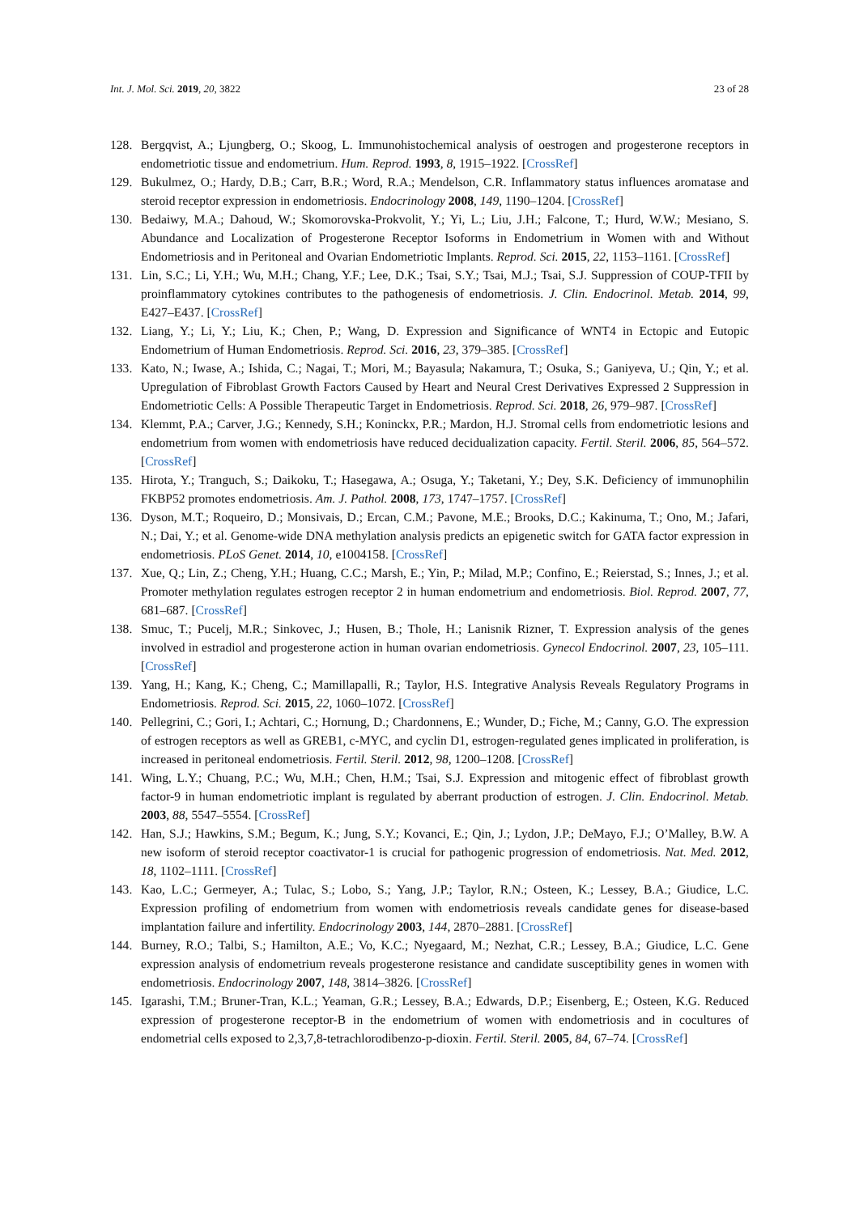Int. J. Mol. Sci. 2019, 20, 3822 23 of 28
128. Bergqvist, A.; Ljungberg, O.; Skoog, L. Immunohistochemical analysis of oestrogen and progesterone receptors in endometriotic tissue and endometrium. Hum. Reprod. 1993, 8, 1915–1922. [CrossRef]
129. Bukulmez, O.; Hardy, D.B.; Carr, B.R.; Word, R.A.; Mendelson, C.R. Inflammatory status influences aromatase and steroid receptor expression in endometriosis. Endocrinology 2008, 149, 1190–1204. [CrossRef]
130. Bedaiwy, M.A.; Dahoud, W.; Skomorovska-Prokvolit, Y.; Yi, L.; Liu, J.H.; Falcone, T.; Hurd, W.W.; Mesiano, S. Abundance and Localization of Progesterone Receptor Isoforms in Endometrium in Women with and Without Endometriosis and in Peritoneal and Ovarian Endometriotic Implants. Reprod. Sci. 2015, 22, 1153–1161. [CrossRef]
131. Lin, S.C.; Li, Y.H.; Wu, M.H.; Chang, Y.F.; Lee, D.K.; Tsai, S.Y.; Tsai, M.J.; Tsai, S.J. Suppression of COUP-TFII by proinflammatory cytokines contributes to the pathogenesis of endometriosis. J. Clin. Endocrinol. Metab. 2014, 99, E427–E437. [CrossRef]
132. Liang, Y.; Li, Y.; Liu, K.; Chen, P.; Wang, D. Expression and Significance of WNT4 in Ectopic and Eutopic Endometrium of Human Endometriosis. Reprod. Sci. 2016, 23, 379–385. [CrossRef]
133. Kato, N.; Iwase, A.; Ishida, C.; Nagai, T.; Mori, M.; Bayasula; Nakamura, T.; Osuka, S.; Ganiyeva, U.; Qin, Y.; et al. Upregulation of Fibroblast Growth Factors Caused by Heart and Neural Crest Derivatives Expressed 2 Suppression in Endometriotic Cells: A Possible Therapeutic Target in Endometriosis. Reprod. Sci. 2018, 26, 979–987. [CrossRef]
134. Klemmt, P.A.; Carver, J.G.; Kennedy, S.H.; Koninckx, P.R.; Mardon, H.J. Stromal cells from endometriotic lesions and endometrium from women with endometriosis have reduced decidualization capacity. Fertil. Steril. 2006, 85, 564–572. [CrossRef]
135. Hirota, Y.; Tranguch, S.; Daikoku, T.; Hasegawa, A.; Osuga, Y.; Taketani, Y.; Dey, S.K. Deficiency of immunophilin FKBP52 promotes endometriosis. Am. J. Pathol. 2008, 173, 1747–1757. [CrossRef]
136. Dyson, M.T.; Roqueiro, D.; Monsivais, D.; Ercan, C.M.; Pavone, M.E.; Brooks, D.C.; Kakinuma, T.; Ono, M.; Jafari, N.; Dai, Y.; et al. Genome-wide DNA methylation analysis predicts an epigenetic switch for GATA factor expression in endometriosis. PLoS Genet. 2014, 10, e1004158. [CrossRef]
137. Xue, Q.; Lin, Z.; Cheng, Y.H.; Huang, C.C.; Marsh, E.; Yin, P.; Milad, M.P.; Confino, E.; Reierstad, S.; Innes, J.; et al. Promoter methylation regulates estrogen receptor 2 in human endometrium and endometriosis. Biol. Reprod. 2007, 77, 681–687. [CrossRef]
138. Smuc, T.; Pucelj, M.R.; Sinkovec, J.; Husen, B.; Thole, H.; Lanisnik Rizner, T. Expression analysis of the genes involved in estradiol and progesterone action in human ovarian endometriosis. Gynecol Endocrinol. 2007, 23, 105–111. [CrossRef]
139. Yang, H.; Kang, K.; Cheng, C.; Mamillapalli, R.; Taylor, H.S. Integrative Analysis Reveals Regulatory Programs in Endometriosis. Reprod. Sci. 2015, 22, 1060–1072. [CrossRef]
140. Pellegrini, C.; Gori, I.; Achtari, C.; Hornung, D.; Chardonnens, E.; Wunder, D.; Fiche, M.; Canny, G.O. The expression of estrogen receptors as well as GREB1, c-MYC, and cyclin D1, estrogen-regulated genes implicated in proliferation, is increased in peritoneal endometriosis. Fertil. Steril. 2012, 98, 1200–1208. [CrossRef]
141. Wing, L.Y.; Chuang, P.C.; Wu, M.H.; Chen, H.M.; Tsai, S.J. Expression and mitogenic effect of fibroblast growth factor-9 in human endometriotic implant is regulated by aberrant production of estrogen. J. Clin. Endocrinol. Metab. 2003, 88, 5547–5554. [CrossRef]
142. Han, S.J.; Hawkins, S.M.; Begum, K.; Jung, S.Y.; Kovanci, E.; Qin, J.; Lydon, J.P.; DeMayo, F.J.; O’Malley, B.W. A new isoform of steroid receptor coactivator-1 is crucial for pathogenic progression of endometriosis. Nat. Med. 2012, 18, 1102–1111. [CrossRef]
143. Kao, L.C.; Germeyer, A.; Tulac, S.; Lobo, S.; Yang, J.P.; Taylor, R.N.; Osteen, K.; Lessey, B.A.; Giudice, L.C. Expression profiling of endometrium from women with endometriosis reveals candidate genes for disease-based implantation failure and infertility. Endocrinology 2003, 144, 2870–2881. [CrossRef]
144. Burney, R.O.; Talbi, S.; Hamilton, A.E.; Vo, K.C.; Nyegaard, M.; Nezhat, C.R.; Lessey, B.A.; Giudice, L.C. Gene expression analysis of endometrium reveals progesterone resistance and candidate susceptibility genes in women with endometriosis. Endocrinology 2007, 148, 3814–3826. [CrossRef]
145. Igarashi, T.M.; Bruner-Tran, K.L.; Yeaman, G.R.; Lessey, B.A.; Edwards, D.P.; Eisenberg, E.; Osteen, K.G. Reduced expression of progesterone receptor-B in the endometrium of women with endometriosis and in cocultures of endometrial cells exposed to 2,3,7,8-tetrachlorodibenzo-p-dioxin. Fertil. Steril. 2005, 84, 67–74. [CrossRef]